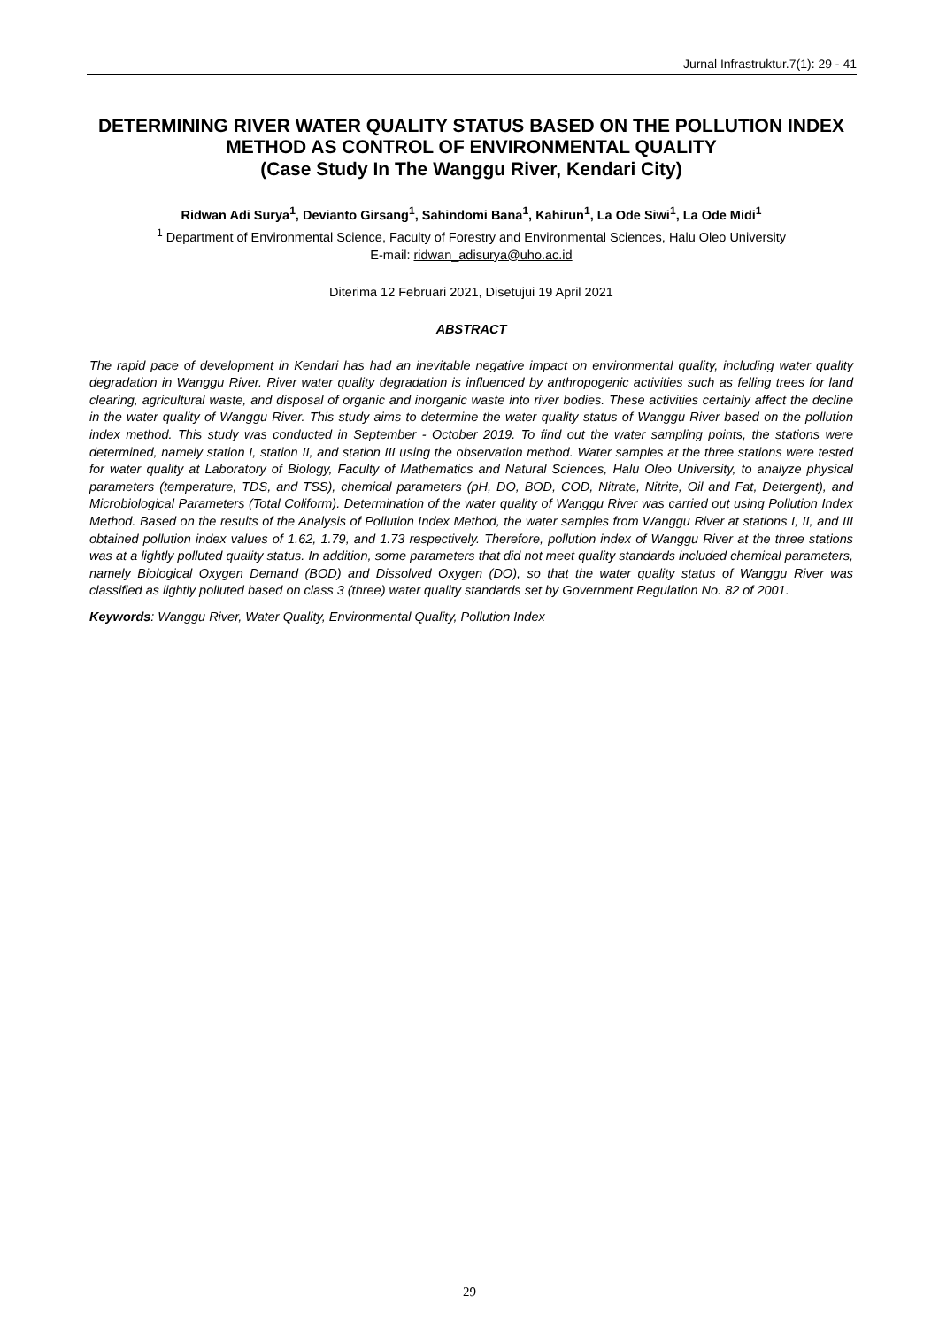Jurnal Infrastruktur.7(1): 29 - 41
DETERMINING RIVER WATER QUALITY STATUS BASED ON THE POLLUTION INDEX METHOD AS CONTROL OF ENVIRONMENTAL QUALITY
(Case Study In The Wanggu River, Kendari City)
Ridwan Adi Surya<sup>1</sup>, Devianto Girsang<sup>1</sup>, Sahindomi Bana<sup>1</sup>, Kahirun<sup>1</sup>, La Ode Siwi<sup>1</sup>, La Ode Midi<sup>1</sup>
<sup>1</sup> Department of Environmental Science, Faculty of Forestry and Environmental Sciences, Halu Oleo University
E-mail: ridwan_adisurya@uho.ac.id
Diterima 12 Februari 2021, Disetujui 19 April 2021
ABSTRACT
The rapid pace of development in Kendari has had an inevitable negative impact on environmental quality, including water quality degradation in Wanggu River. River water quality degradation is influenced by anthropogenic activities such as felling trees for land clearing, agricultural waste, and disposal of organic and inorganic waste into river bodies. These activities certainly affect the decline in the water quality of Wanggu River. This study aims to determine the water quality status of Wanggu River based on the pollution index method. This study was conducted in September - October 2019. To find out the water sampling points, the stations were determined, namely station I, station II, and station III using the observation method. Water samples at the three stations were tested for water quality at Laboratory of Biology, Faculty of Mathematics and Natural Sciences, Halu Oleo University, to analyze physical parameters (temperature, TDS, and TSS), chemical parameters (pH, DO, BOD, COD, Nitrate, Nitrite, Oil and Fat, Detergent), and Microbiological Parameters (Total Coliform). Determination of the water quality of Wanggu River was carried out using Pollution Index Method. Based on the results of the Analysis of Pollution Index Method, the water samples from Wanggu River at stations I, II, and III obtained pollution index values of 1.62, 1.79, and 1.73 respectively. Therefore, pollution index of Wanggu River at the three stations was at a lightly polluted quality status. In addition, some parameters that did not meet quality standards included chemical parameters, namely Biological Oxygen Demand (BOD) and Dissolved Oxygen (DO), so that the water quality status of Wanggu River was classified as lightly polluted based on class 3 (three) water quality standards set by Government Regulation No. 82 of 2001.
Keywords: Wanggu River, Water Quality, Environmental Quality, Pollution Index
29